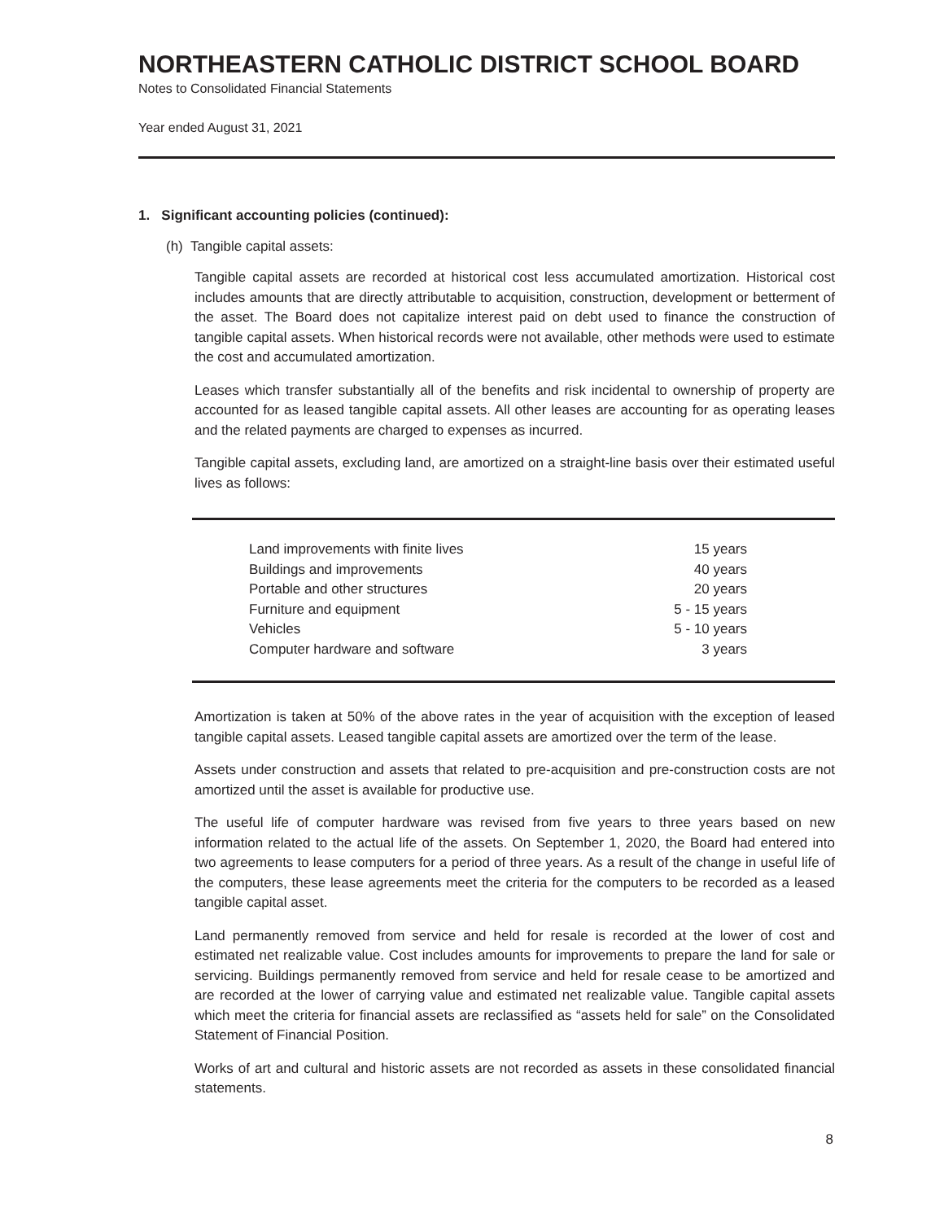NORTHEASTERN CATHOLIC DISTRICT SCHOOL BOARD
Notes to Consolidated Financial Statements
Year ended August 31, 2021
1. Significant accounting policies (continued):
(h) Tangible capital assets:
Tangible capital assets are recorded at historical cost less accumulated amortization. Historical cost includes amounts that are directly attributable to acquisition, construction, development or betterment of the asset. The Board does not capitalize interest paid on debt used to finance the construction of tangible capital assets. When historical records were not available, other methods were used to estimate the cost and accumulated amortization.
Leases which transfer substantially all of the benefits and risk incidental to ownership of property are accounted for as leased tangible capital assets. All other leases are accounting for as operating leases and the related payments are charged to expenses as incurred.
Tangible capital assets, excluding land, are amortized on a straight-line basis over their estimated useful lives as follows:
| Land improvements with finite lives | 15 years |
| Buildings and improvements | 40 years |
| Portable and other structures | 20 years |
| Furniture and equipment | 5 - 15 years |
| Vehicles | 5 - 10 years |
| Computer hardware and software | 3 years |
Amortization is taken at 50% of the above rates in the year of acquisition with the exception of leased tangible capital assets. Leased tangible capital assets are amortized over the term of the lease.
Assets under construction and assets that related to pre-acquisition and pre-construction costs are not amortized until the asset is available for productive use.
The useful life of computer hardware was revised from five years to three years based on new information related to the actual life of the assets. On September 1, 2020, the Board had entered into two agreements to lease computers for a period of three years. As a result of the change in useful life of the computers, these lease agreements meet the criteria for the computers to be recorded as a leased tangible capital asset.
Land permanently removed from service and held for resale is recorded at the lower of cost and estimated net realizable value. Cost includes amounts for improvements to prepare the land for sale or servicing. Buildings permanently removed from service and held for resale cease to be amortized and are recorded at the lower of carrying value and estimated net realizable value. Tangible capital assets which meet the criteria for financial assets are reclassified as “assets held for sale” on the Consolidated Statement of Financial Position.
Works of art and cultural and historic assets are not recorded as assets in these consolidated financial statements.
8